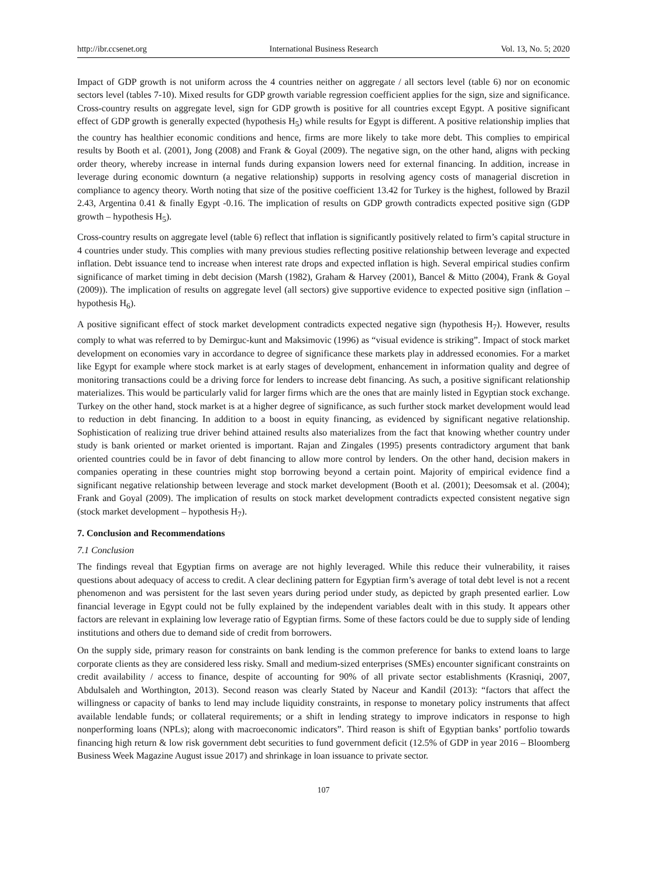http://ibr.ccsenet.org International Business Research Vol. 13, No. 5; 2020
Impact of GDP growth is not uniform across the 4 countries neither on aggregate / all sectors level (table 6) nor on economic sectors level (tables 7-10). Mixed results for GDP growth variable regression coefficient applies for the sign, size and significance. Cross-country results on aggregate level, sign for GDP growth is positive for all countries except Egypt. A positive significant effect of GDP growth is generally expected (hypothesis H<sub>5</sub>) while results for Egypt is different. A positive relationship implies that the country has healthier economic conditions and hence, firms are more likely to take more debt. This complies to empirical results by Booth et al. (2001), Jong (2008) and Frank & Goyal (2009). The negative sign, on the other hand, aligns with pecking order theory, whereby increase in internal funds during expansion lowers need for external financing. In addition, increase in leverage during economic downturn (a negative relationship) supports in resolving agency costs of managerial discretion in compliance to agency theory. Worth noting that size of the positive coefficient 13.42 for Turkey is the highest, followed by Brazil 2.43, Argentina 0.41 & finally Egypt -0.16. The implication of results on GDP growth contradicts expected positive sign (GDP growth – hypothesis H<sub>5</sub>).
Cross-country results on aggregate level (table 6) reflect that inflation is significantly positively related to firm’s capital structure in 4 countries under study. This complies with many previous studies reflecting positive relationship between leverage and expected inflation. Debt issuance tend to increase when interest rate drops and expected inflation is high. Several empirical studies confirm significance of market timing in debt decision (Marsh (1982), Graham & Harvey (2001), Bancel & Mitto (2004), Frank & Goyal (2009)). The implication of results on aggregate level (all sectors) give supportive evidence to expected positive sign (inflation – hypothesis H<sub>6</sub>).
A positive significant effect of stock market development contradicts expected negative sign (hypothesis H<sub>7</sub>). However, results comply to what was referred to by Demirguc-kunt and Maksimovic (1996) as “visual evidence is striking”. Impact of stock market development on economies vary in accordance to degree of significance these markets play in addressed economies. For a market like Egypt for example where stock market is at early stages of development, enhancement in information quality and degree of monitoring transactions could be a driving force for lenders to increase debt financing. As such, a positive significant relationship materializes. This would be particularly valid for larger firms which are the ones that are mainly listed in Egyptian stock exchange. Turkey on the other hand, stock market is at a higher degree of significance, as such further stock market development would lead to reduction in debt financing. In addition to a boost in equity financing, as evidenced by significant negative relationship. Sophistication of realizing true driver behind attained results also materializes from the fact that knowing whether country under study is bank oriented or market oriented is important. Rajan and Zingales (1995) presents contradictory argument that bank oriented countries could be in favor of debt financing to allow more control by lenders. On the other hand, decision makers in companies operating in these countries might stop borrowing beyond a certain point. Majority of empirical evidence find a significant negative relationship between leverage and stock market development (Booth et al. (2001); Deesomsak et al. (2004); Frank and Goyal (2009). The implication of results on stock market development contradicts expected consistent negative sign (stock market development – hypothesis H<sub>7</sub>).
7. Conclusion and Recommendations
7.1 Conclusion
The findings reveal that Egyptian firms on average are not highly leveraged. While this reduce their vulnerability, it raises questions about adequacy of access to credit. A clear declining pattern for Egyptian firm’s average of total debt level is not a recent phenomenon and was persistent for the last seven years during period under study, as depicted by graph presented earlier. Low financial leverage in Egypt could not be fully explained by the independent variables dealt with in this study. It appears other factors are relevant in explaining low leverage ratio of Egyptian firms. Some of these factors could be due to supply side of lending institutions and others due to demand side of credit from borrowers.
On the supply side, primary reason for constraints on bank lending is the common preference for banks to extend loans to large corporate clients as they are considered less risky. Small and medium-sized enterprises (SMEs) encounter significant constraints on credit availability / access to finance, despite of accounting for 90% of all private sector establishments (Krasniqi, 2007, Abdulsaleh and Worthington, 2013). Second reason was clearly Stated by Naceur and Kandil (2013): “factors that affect the willingness or capacity of banks to lend may include liquidity constraints, in response to monetary policy instruments that affect available lendable funds; or collateral requirements; or a shift in lending strategy to improve indicators in response to high nonperforming loans (NPLs); along with macroeconomic indicators”. Third reason is shift of Egyptian banks’ portfolio towards financing high return & low risk government debt securities to fund government deficit (12.5% of GDP in year 2016 – Bloomberg Business Week Magazine August issue 2017) and shrinkage in loan issuance to private sector.
107